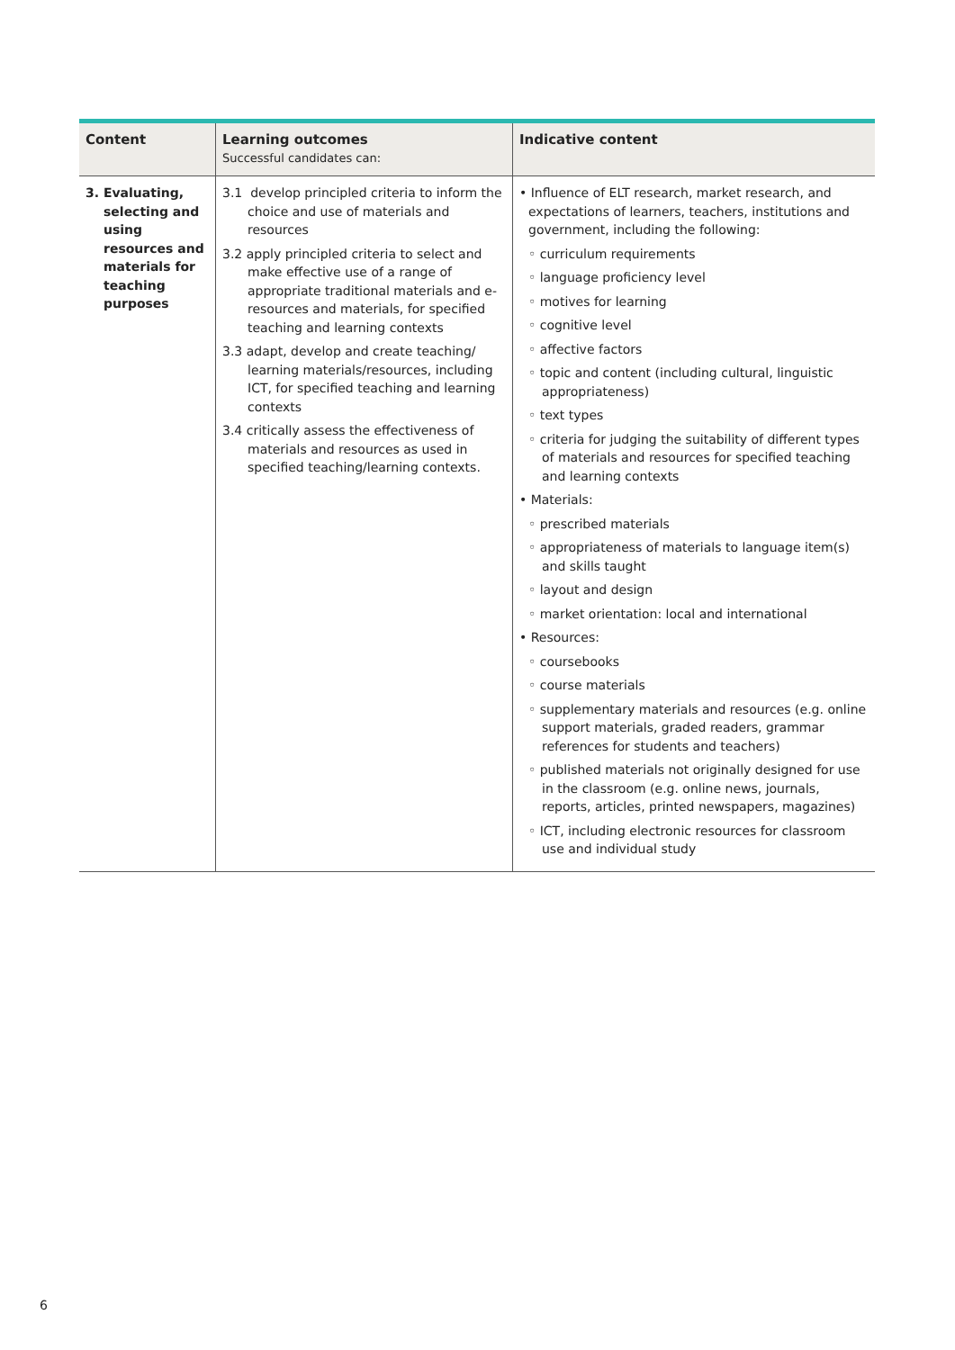| Content | Learning outcomes Successful candidates can: | Indicative content |
| --- | --- | --- |
| 3. Evaluating, selecting and using resources and materials for teaching purposes | 3.1 develop principled criteria to inform the choice and use of materials and resources 3.2 apply principled criteria to select and make effective use of a range of appropriate traditional materials and e-resources and materials, for specified teaching and learning contexts 3.3 adapt, develop and create teaching/ learning materials/resources, including ICT, for specified teaching and learning contexts 3.4 critically assess the effectiveness of materials and resources as used in specified teaching/learning contexts. | • Influence of ELT research, market research, and expectations of learners, teachers, institutions and government, including the following: ◦ curriculum requirements ◦ language proficiency level ◦ motives for learning ◦ cognitive level ◦ affective factors ◦ topic and content (including cultural, linguistic appropriateness) ◦ text types ◦ criteria for judging the suitability of different types of materials and resources for specified teaching and learning contexts • Materials: ◦ prescribed materials ◦ appropriateness of materials to language item(s) and skills taught ◦ layout and design ◦ market orientation: local and international • Resources: ◦ coursebooks ◦ course materials ◦ supplementary materials and resources (e.g. online support materials, graded readers, grammar references for students and teachers) ◦ published materials not originally designed for use in the classroom (e.g. online news, journals, reports, articles, printed newspapers, magazines) ◦ ICT, including electronic resources for classroom use and individual study |
6